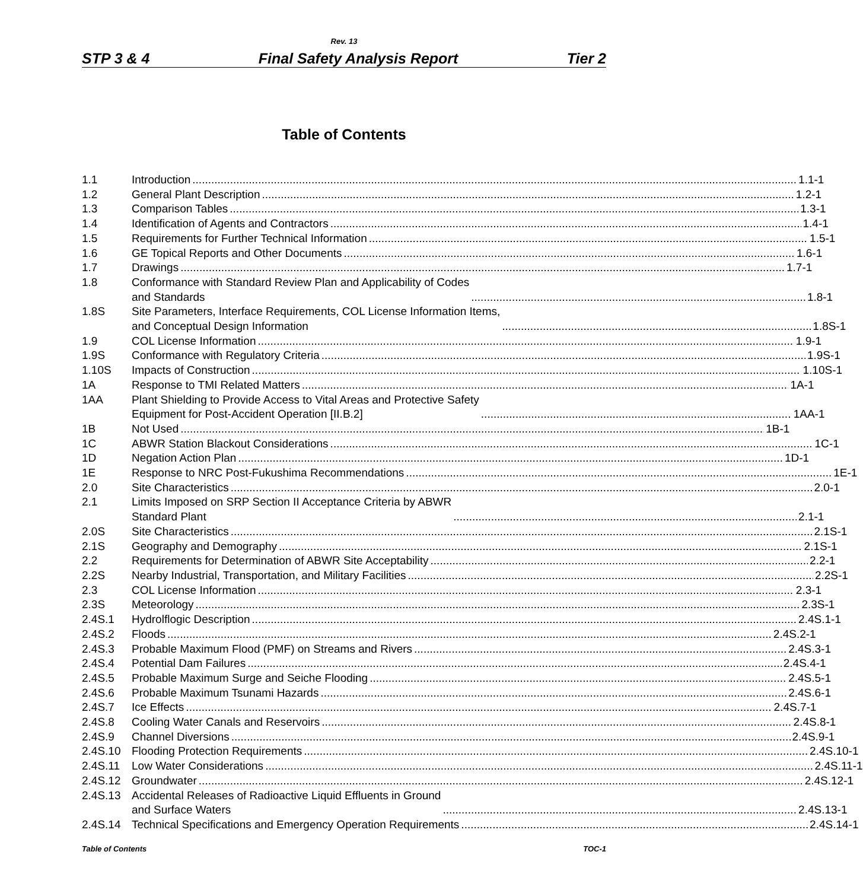Rev. 13
STP 3 & 4 Final Safety Analysis Report Tier 2
Table of Contents
1.1 Introduction 1.1-1
1.2 General Plant Description 1.2-1
1.3 Comparison Tables 1.3-1
1.4 Identification of Agents and Contractors 1.4-1
1.5 Requirements for Further Technical Information 1.5-1
1.6 GE Topical Reports and Other Documents 1.6-1
1.7 Drawings 1.7-1
1.8 Conformance with Standard Review Plan and Applicability of Codes
and Standards 1.8-1
1.8S Site Parameters, Interface Requirements, COL License Information Items,
and Conceptual Design Information 1.8S-1
1.9 COL License Information 1.9-1
1.9S Conformance with Regulatory Criteria 1.9S-1
1.10S Impacts of Construction 1.10S-1
1A Response to TMI Related Matters 1A-1
1AA Plant Shielding to Provide Access to Vital Areas and Protective Safety
Equipment for Post-Accident Operation [II.B.2] 1AA-1
1B Not Used 1B-1
1C ABWR Station Blackout Considerations 1C-1
1D Negation Action Plan 1D-1
1E Response to NRC Post-Fukushima Recommendations 1E-1
2.0 Site Characteristics 2.0-1
2.1 Limits Imposed on SRP Section II Acceptance Criteria by ABWR
Standard Plant 2.1-1
2.0S Site Characteristics 2.1S-1
2.1S Geography and Demography 2.1S-1
2.2 Requirements for Determination of ABWR Site Acceptability 2.2-1
2.2S Nearby Industrial, Transportation, and Military Facilities 2.2S-1
2.3 COL License Information 2.3-1
2.3S Meteorology 2.3S-1
2.4S.1 Hydrolflogic Description 2.4S.1-1
2.4S.2 Floods 2.4S.2-1
2.4S.3 Probable Maximum Flood (PMF) on Streams and Rivers 2.4S.3-1
2.4S.4 Potential Dam Failures 2.4S.4-1
2.4S.5 Probable Maximum Surge and Seiche Flooding 2.4S.5-1
2.4S.6 Probable Maximum Tsunami Hazards 2.4S.6-1
2.4S.7 Ice Effects 2.4S.7-1
2.4S.8 Cooling Water Canals and Reservoirs 2.4S.8-1
2.4S.9 Channel Diversions 2.4S.9-1
2.4S.10 Flooding Protection Requirements 2.4S.10-1
2.4S.11 Low Water Considerations 2.4S.11-1
2.4S.12 Groundwater 2.4S.12-1
2.4S.13 Accidental Releases of Radioactive Liquid Effluents in Ground
and Surface Waters 2.4S.13-1
2.4S.14 Technical Specifications and Emergency Operation Requirements 2.4S.14-1
Table of Contents TOC-1